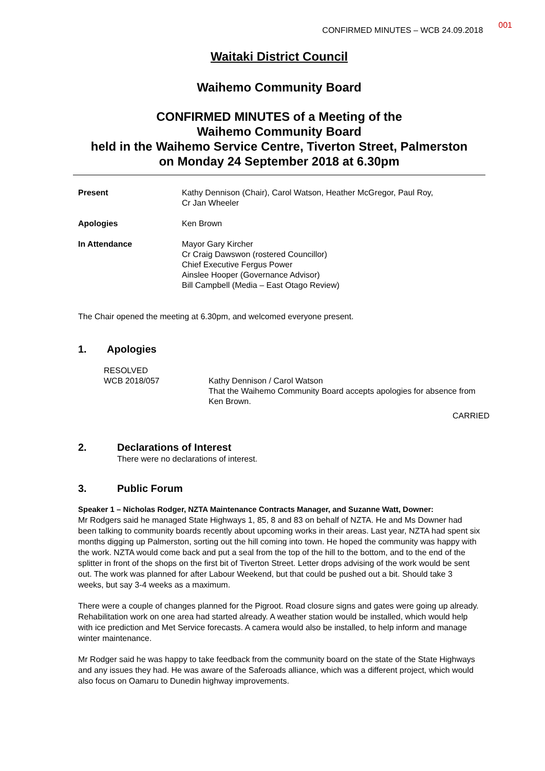CONFIRMED MINUTES – WCB 24.09.2018 001
Waitaki District Council
Waihemo Community Board
CONFIRMED MINUTES of a Meeting of the
Waihemo Community Board
held in the Waihemo Service Centre, Tiverton Street, Palmerston
on Monday 24 September 2018 at 6.30pm
Present
Kathy Dennison (Chair), Carol Watson, Heather McGregor, Paul Roy,
Cr Jan Wheeler
Apologies
Ken Brown
In Attendance
Mayor Gary Kircher
Cr Craig Dawswon (rostered Councillor)
Chief Executive Fergus Power
Ainslee Hooper (Governance Advisor)
Bill Campbell (Media – East Otago Review)
The Chair opened the meeting at 6.30pm, and welcomed everyone present.
1. Apologies
RESOLVED
WCB 2018/057
Kathy Dennison / Carol Watson
That the Waihemo Community Board accepts apologies for absence from Ken Brown.
CARRIED
2. Declarations of Interest
There were no declarations of interest.
3. Public Forum
Speaker 1 – Nicholas Rodger, NZTA Maintenance Contracts Manager, and Suzanne Watt, Downer:
Mr Rodgers said he managed State Highways 1, 85, 8 and 83 on behalf of NZTA. He and Ms Downer had been talking to community boards recently about upcoming works in their areas. Last year, NZTA had spent six months digging up Palmerston, sorting out the hill coming into town. He hoped the community was happy with the work. NZTA would come back and put a seal from the top of the hill to the bottom, and to the end of the splitter in front of the shops on the first bit of Tiverton Street. Letter drops advising of the work would be sent out. The work was planned for after Labour Weekend, but that could be pushed out a bit. Should take 3 weeks, but say 3-4 weeks as a maximum.
There were a couple of changes planned for the Pigroot. Road closure signs and gates were going up already. Rehabilitation work on one area had started already. A weather station would be installed, which would help with ice prediction and Met Service forecasts. A camera would also be installed, to help inform and manage winter maintenance.
Mr Rodger said he was happy to take feedback from the community board on the state of the State Highways and any issues they had. He was aware of the Saferoads alliance, which was a different project, which would also focus on Oamaru to Dunedin highway improvements.